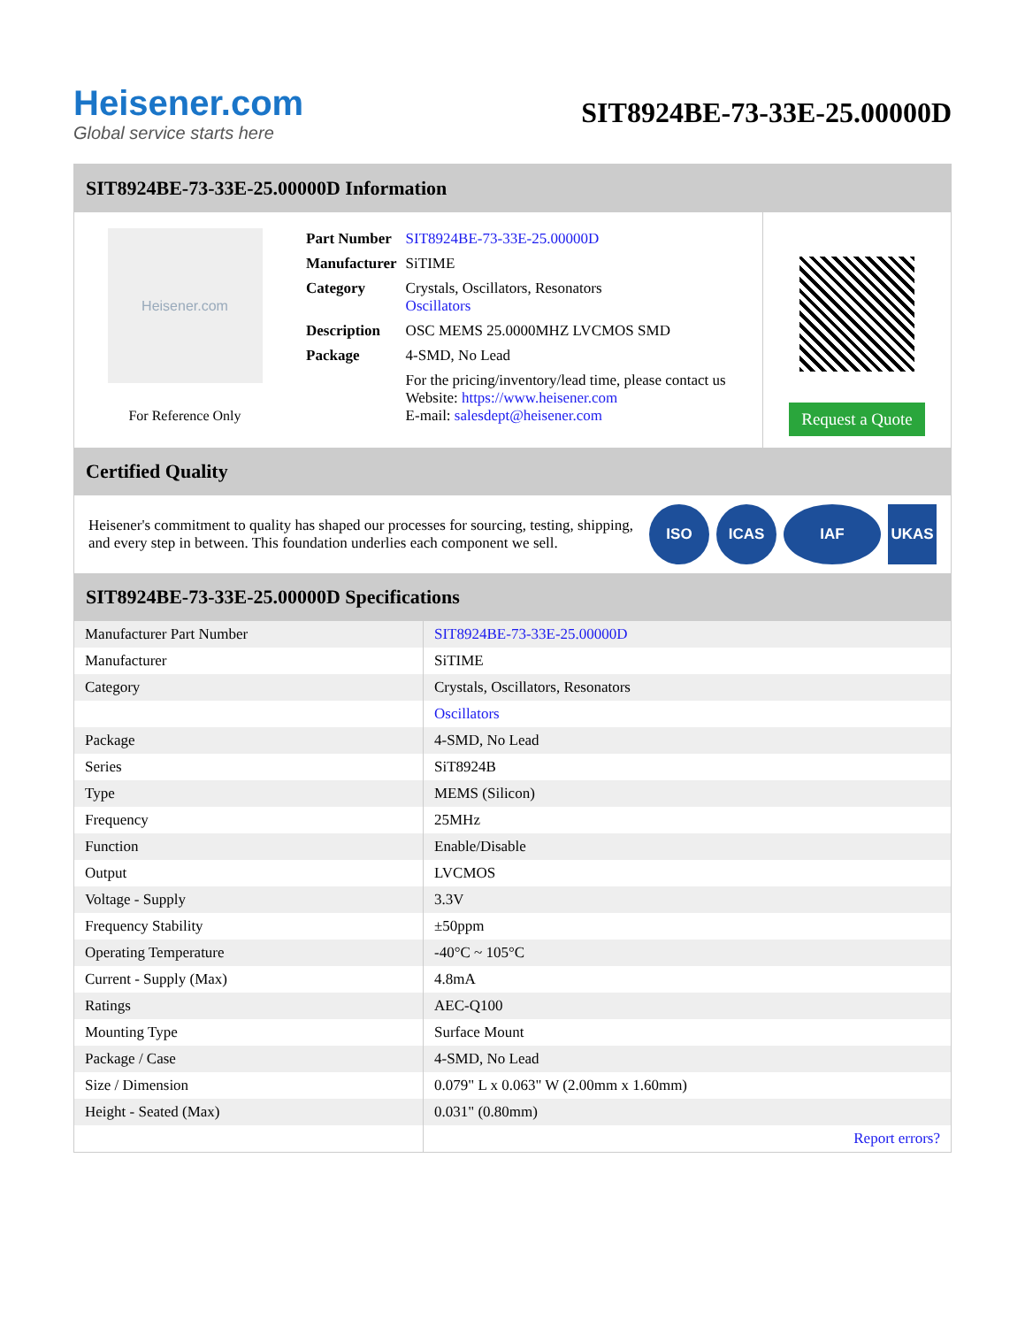Heisener.com
Global service starts here
SIT8924BE-73-33E-25.00000D
SIT8924BE-73-33E-25.00000D Information
Heisener.com
For Reference Only
| Part Number | SIT8924BE-73-33E-25.00000D |
| Manufacturer | SiTIME |
| Category | Crystals, Oscillators, Resonators Oscillators |
| Description | OSC MEMS 25.0000MHZ LVCMOS SMD |
| Package | 4-SMD, No Lead |
| | For the pricing/inventory/lead time, please contact us Website: https://www.heisener.com E-mail: salesdept@heisener.com |
Request a Quote
Certified Quality
Heisener's commitment to quality has shaped our processes for sourcing, testing, shipping, and every step in between. This foundation underlies each component we sell.
ISO ICAS IAF UKAS
SIT8924BE-73-33E-25.00000D Specifications
| Manufacturer Part Number | SIT8924BE-73-33E-25.00000D |
| Manufacturer | SiTIME |
| Category | Crystals, Oscillators, Resonators |
| | Oscillators |
| Package | 4-SMD, No Lead |
| Series | SiT8924B |
| Type | MEMS (Silicon) |
| Frequency | 25MHz |
| Function | Enable/Disable |
| Output | LVCMOS |
| Voltage - Supply | 3.3V |
| Frequency Stability | ±50ppm |
| Operating Temperature | -40°C ~ 105°C |
| Current - Supply (Max) | 4.8mA |
| Ratings | AEC-Q100 |
| Mounting Type | Surface Mount |
| Package / Case | 4-SMD, No Lead |
| Size / Dimension | 0.079" L x 0.063" W (2.00mm x 1.60mm) |
| Height - Seated (Max) | 0.031" (0.80mm) |
| | Report errors? |